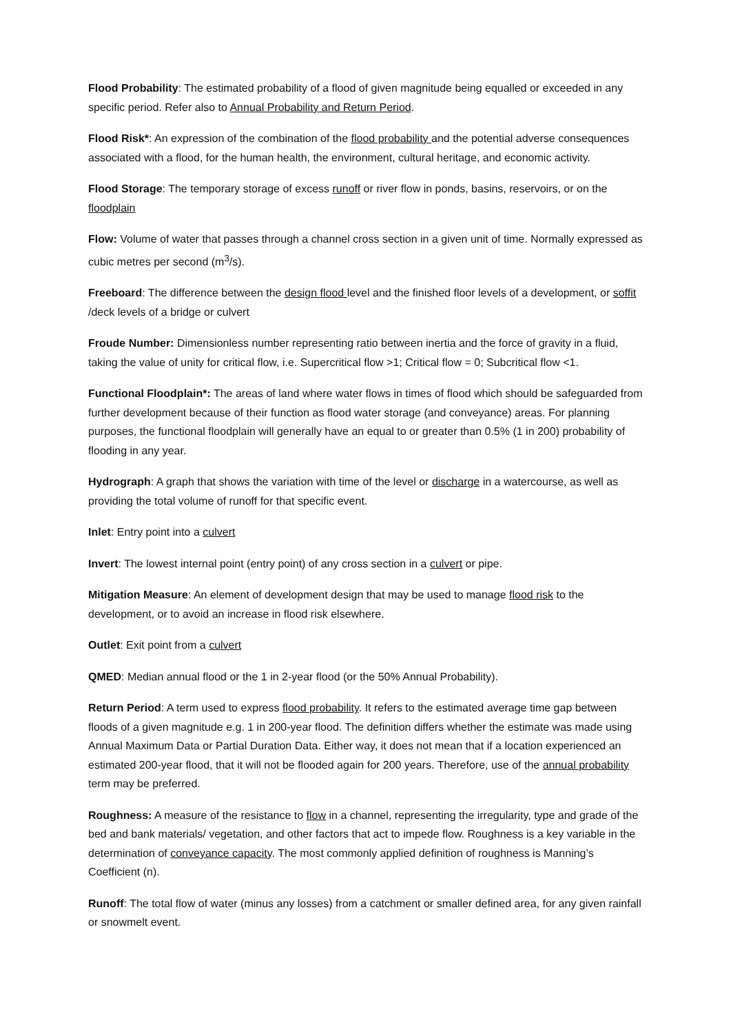Flood Probability: The estimated probability of a flood of given magnitude being equalled or exceeded in any specific period. Refer also to Annual Probability and Return Period.
Flood Risk*: An expression of the combination of the flood probability and the potential adverse consequences associated with a flood, for the human health, the environment, cultural heritage, and economic activity.
Flood Storage: The temporary storage of excess runoff or river flow in ponds, basins, reservoirs, or on the floodplain
Flow: Volume of water that passes through a channel cross section in a given unit of time. Normally expressed as cubic metres per second (m<sup>3</sup>/s).
Freeboard: The difference between the design flood level and the finished floor levels of a development, or soffit /deck levels of a bridge or culvert
Froude Number: Dimensionless number representing ratio between inertia and the force of gravity in a fluid, taking the value of unity for critical flow, i.e. Supercritical flow >1; Critical flow = 0; Subcritical flow <1.
Functional Floodplain*: The areas of land where water flows in times of flood which should be safeguarded from further development because of their function as flood water storage (and conveyance) areas. For planning purposes, the functional floodplain will generally have an equal to or greater than 0.5% (1 in 200) probability of flooding in any year.
Hydrograph: A graph that shows the variation with time of the level or discharge in a watercourse, as well as providing the total volume of runoff for that specific event.
Inlet: Entry point into a culvert
Invert: The lowest internal point (entry point) of any cross section in a culvert or pipe.
Mitigation Measure: An element of development design that may be used to manage flood risk to the development, or to avoid an increase in flood risk elsewhere.
Outlet: Exit point from a culvert
QMED: Median annual flood or the 1 in 2-year flood (or the 50% Annual Probability).
Return Period: A term used to express flood probability. It refers to the estimated average time gap between floods of a given magnitude e.g. 1 in 200-year flood. The definition differs whether the estimate was made using Annual Maximum Data or Partial Duration Data. Either way, it does not mean that if a location experienced an estimated 200-year flood, that it will not be flooded again for 200 years. Therefore, use of the annual probability term may be preferred.
Roughness: A measure of the resistance to flow in a channel, representing the irregularity, type and grade of the bed and bank materials/ vegetation, and other factors that act to impede flow. Roughness is a key variable in the determination of conveyance capacity. The most commonly applied definition of roughness is Manning’s Coefficient (n).
Runoff: The total flow of water (minus any losses) from a catchment or smaller defined area, for any given rainfall or snowmelt event.